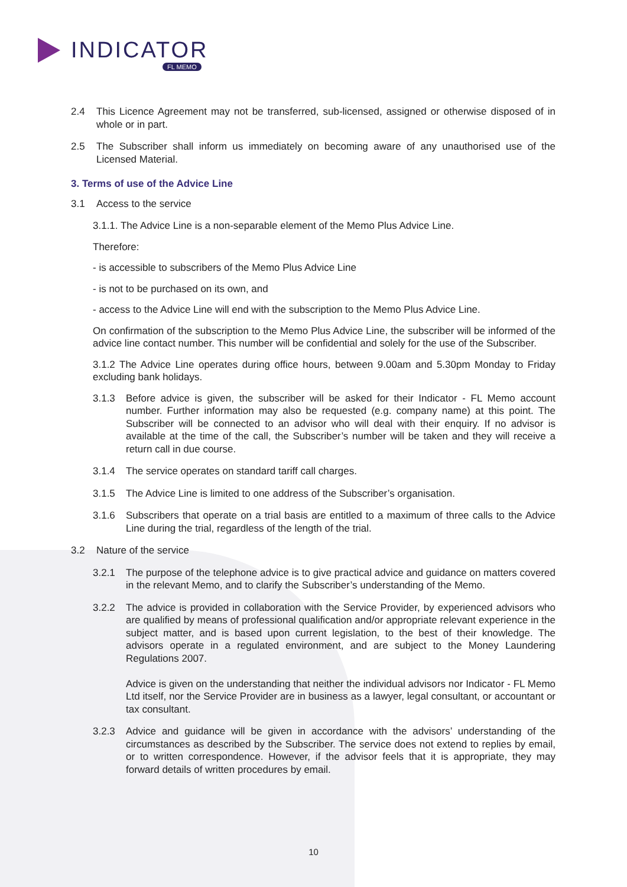INDICATOR
FL MEMO
2.4 This Licence Agreement may not be transferred, sub-licensed, assigned or otherwise disposed of in whole or in part.
2.5 The Subscriber shall inform us immediately on becoming aware of any unauthorised use of the Licensed Material.
3. Terms of use of the Advice Line
3.1 Access to the service
3.1.1. The Advice Line is a non-separable element of the Memo Plus Advice Line.
Therefore:
- is accessible to subscribers of the Memo Plus Advice Line
- is not to be purchased on its own, and
- access to the Advice Line will end with the subscription to the Memo Plus Advice Line.
On confirmation of the subscription to the Memo Plus Advice Line, the subscriber will be informed of the advice line contact number. This number will be confidential and solely for the use of the Subscriber.
3.1.2 The Advice Line operates during office hours, between 9.00am and 5.30pm Monday to Friday excluding bank holidays.
3.1.3 Before advice is given, the subscriber will be asked for their Indicator - FL Memo account number. Further information may also be requested (e.g. company name) at this point. The Subscriber will be connected to an advisor who will deal with their enquiry. If no advisor is available at the time of the call, the Subscriber’s number will be taken and they will receive a return call in due course.
3.1.4 The service operates on standard tariff call charges.
3.1.5 The Advice Line is limited to one address of the Subscriber’s organisation.
3.1.6 Subscribers that operate on a trial basis are entitled to a maximum of three calls to the Advice Line during the trial, regardless of the length of the trial.
3.2 Nature of the service
3.2.1 The purpose of the telephone advice is to give practical advice and guidance on matters covered in the relevant Memo, and to clarify the Subscriber’s understanding of the Memo.
3.2.2 The advice is provided in collaboration with the Service Provider, by experienced advisors who are qualified by means of professional qualification and/or appropriate relevant experience in the subject matter, and is based upon current legislation, to the best of their knowledge. The advisors operate in a regulated environment, and are subject to the Money Laundering Regulations 2007.
Advice is given on the understanding that neither the individual advisors nor Indicator - FL Memo Ltd itself, nor the Service Provider are in business as a lawyer, legal consultant, or accountant or tax consultant.
3.2.3 Advice and guidance will be given in accordance with the advisors’ understanding of the circumstances as described by the Subscriber. The service does not extend to replies by email, or to written correspondence. However, if the advisor feels that it is appropriate, they may forward details of written procedures by email.
10